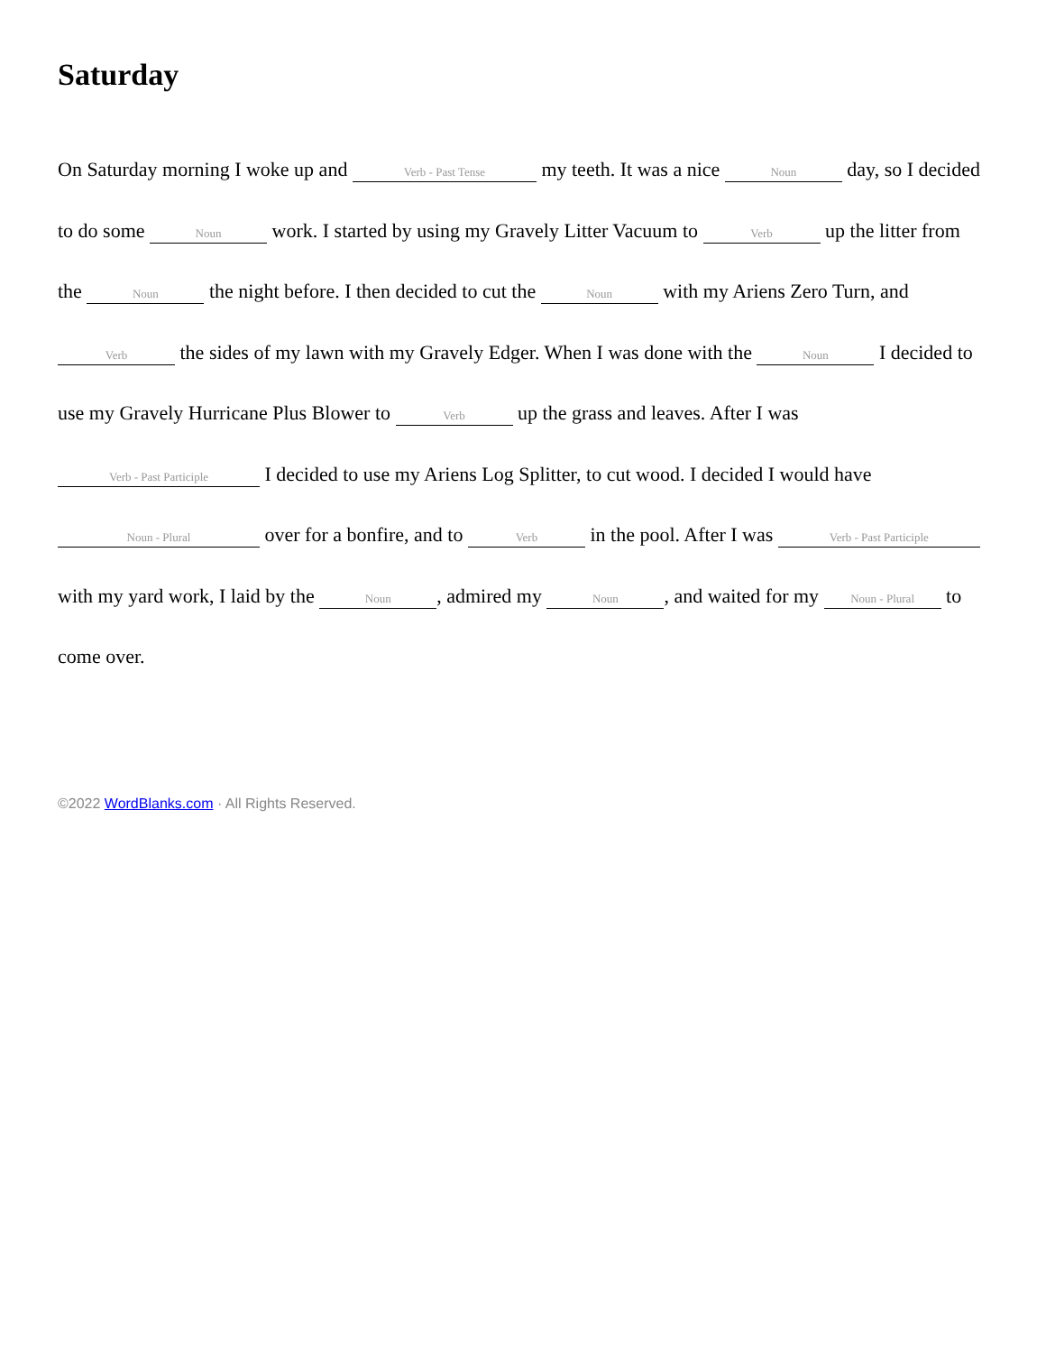Saturday
On Saturday morning I woke up and Verb - Past Tense my teeth. It was a nice Noun day, so I decided to do some Noun work. I started by using my Gravely Litter Vacuum to Verb up the litter from the Noun the night before. I then decided to cut the Noun with my Ariens Zero Turn, and Verb the sides of my lawn with my Gravely Edger. When I was done with the Noun I decided to use my Gravely Hurricane Plus Blower to Verb up the grass and leaves. After I was Verb - Past Participle I decided to use my Ariens Log Splitter, to cut wood. I decided I would have Noun - Plural over for a bonfire, and to Verb in the pool. After I was Verb - Past Participle with my yard work, I laid by the Noun, admired my Noun, and waited for my Noun - Plural to come over.
©2022 WordBlanks.com · All Rights Reserved.